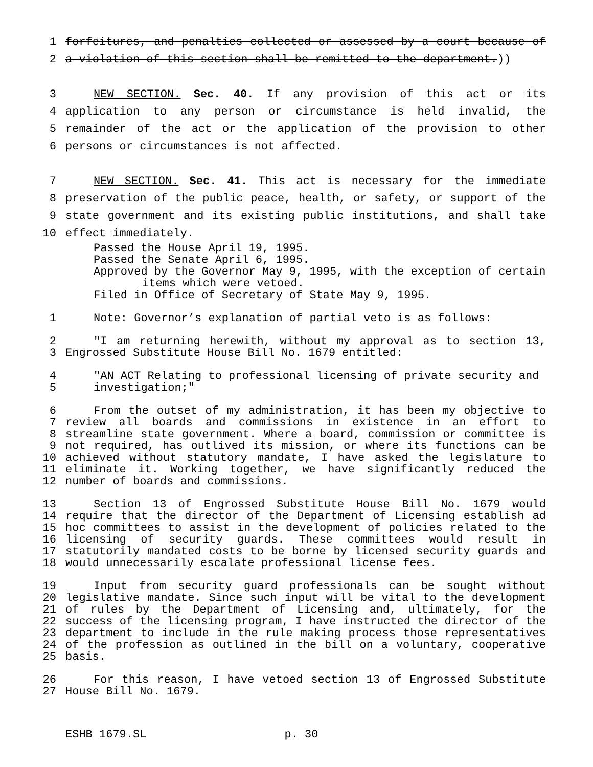1 forfeitures, and penalties collected or assessed by a court because of
2 a violation of this section shall be remitted to the department.))
3 NEW SECTION. Sec. 40. If any provision of this act or its
4 application to any person or circumstance is held invalid, the
5 remainder of the act or the application of the provision to other
6 persons or circumstances is not affected.
7 NEW SECTION. Sec. 41. This act is necessary for the immediate
8 preservation of the public peace, health, or safety, or support of the
9 state government and its existing public institutions, and shall take
10 effect immediately.
Passed the House April 19, 1995.
Passed the Senate April 6, 1995.
Approved by the Governor May 9, 1995, with the exception of certain
items which were vetoed.
Filed in Office of Secretary of State May 9, 1995.
1 Note: Governor’s explanation of partial veto is as follows:
2 "I am returning herewith, without my approval as to section 13,
3 Engrossed Substitute House Bill No. 1679 entitled:
4 "AN ACT Relating to professional licensing of private security and
5 investigation;"
6 From the outset of my administration, it has been my objective to
7 review all boards and commissions in existence in an effort to
8 streamline state government. Where a board, commission or committee is
9 not required, has outlived its mission, or where its functions can be
10 achieved without statutory mandate, I have asked the legislature to
11 eliminate it. Working together, we have significantly reduced the
12 number of boards and commissions.
13 Section 13 of Engrossed Substitute House Bill No. 1679 would
14 require that the director of the Department of Licensing establish ad
15 hoc committees to assist in the development of policies related to the
16 licensing of security guards. These committees would result in
17 statutorily mandated costs to be borne by licensed security guards and
18 would unnecessarily escalate professional license fees.
19 Input from security guard professionals can be sought without
20 legislative mandate. Since such input will be vital to the development
21 of rules by the Department of Licensing and, ultimately, for the
22 success of the licensing program, I have instructed the director of the
23 department to include in the rule making process those representatives
24 of the profession as outlined in the bill on a voluntary, cooperative
25 basis.
26 For this reason, I have vetoed section 13 of Engrossed Substitute
27 House Bill No. 1679.
ESHB 1679.SL p. 30